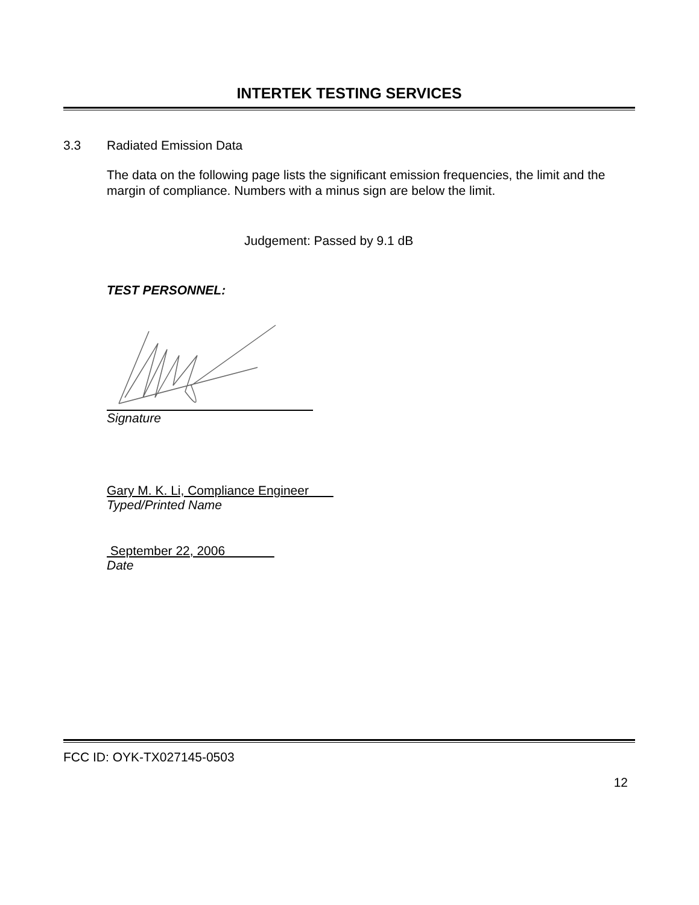INTERTEK TESTING SERVICES
3.3 Radiated Emission Data
The data on the following page lists the significant emission frequencies, the limit and the margin of compliance. Numbers with a minus sign are below the limit.
Judgement: Passed by 9.1 dB
TEST PERSONNEL:
Signature
Gary M. K. Li, Compliance Engineer
Typed/Printed Name
September 22, 2006
Date
FCC ID: OYK-TX027145-0503
12